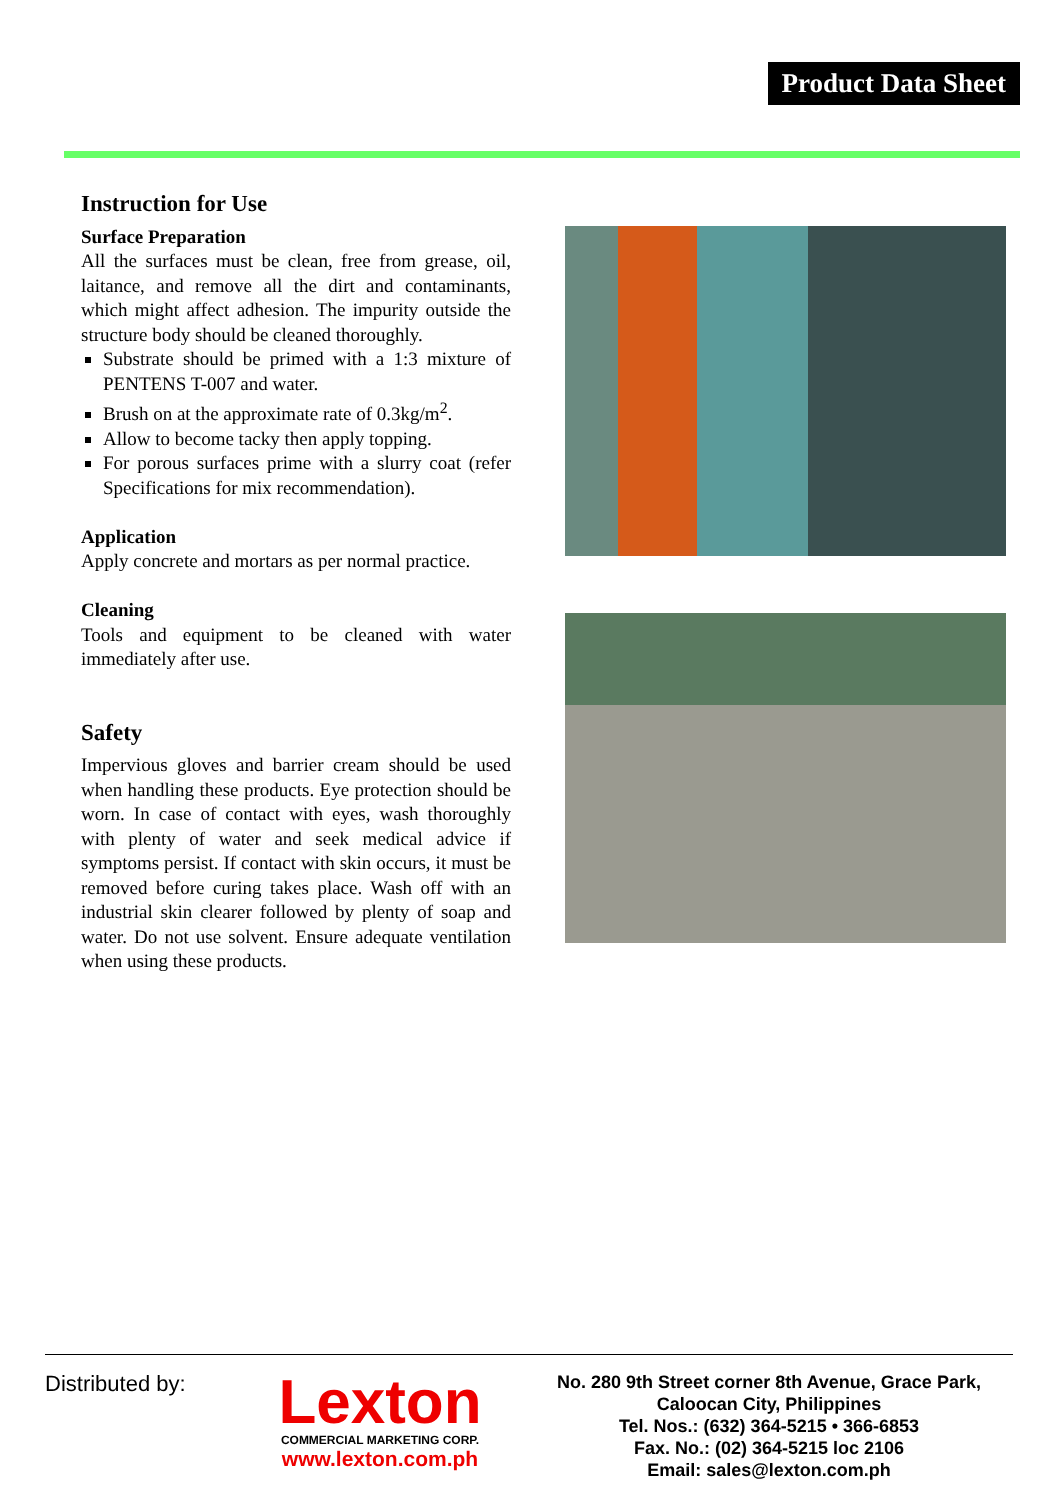Product Data Sheet
Instruction for Use
Surface Preparation
All the surfaces must be clean, free from grease, oil, laitance, and remove all the dirt and contaminants, which might affect adhesion. The impurity outside the structure body should be cleaned thoroughly.
Substrate should be primed with a 1:3 mixture of PENTENS T-007 and water.
Brush on at the approximate rate of 0.3kg/m<sup>2</sup>.
Allow to become tacky then apply topping.
For porous surfaces prime with a slurry coat (refer Specifications for mix recommendation).
Application
Apply concrete and mortars as per normal practice.
Cleaning
Tools and equipment to be cleaned with water immediately after use.
Safety
Impervious gloves and barrier cream should be used when handling these products. Eye protection should be worn. In case of contact with eyes, wash thoroughly with plenty of water and seek medical advice if symptoms persist. If contact with skin occurs, it must be removed before curing takes place. Wash off with an industrial skin clearer followed by plenty of soap and water. Do not use solvent. Ensure adequate ventilation when using these products.
Distributed by:
Lexton
COMMERCIAL MARKETING CORP.
www.lexton.com.ph
No. 280 9th Street corner 8th Avenue, Grace Park,
Caloocan City, Philippines
Tel. Nos.: (632) 364-5215 • 366-6853
Fax. No.: (02) 364-5215 loc 2106
Email: sales@lexton.com.ph